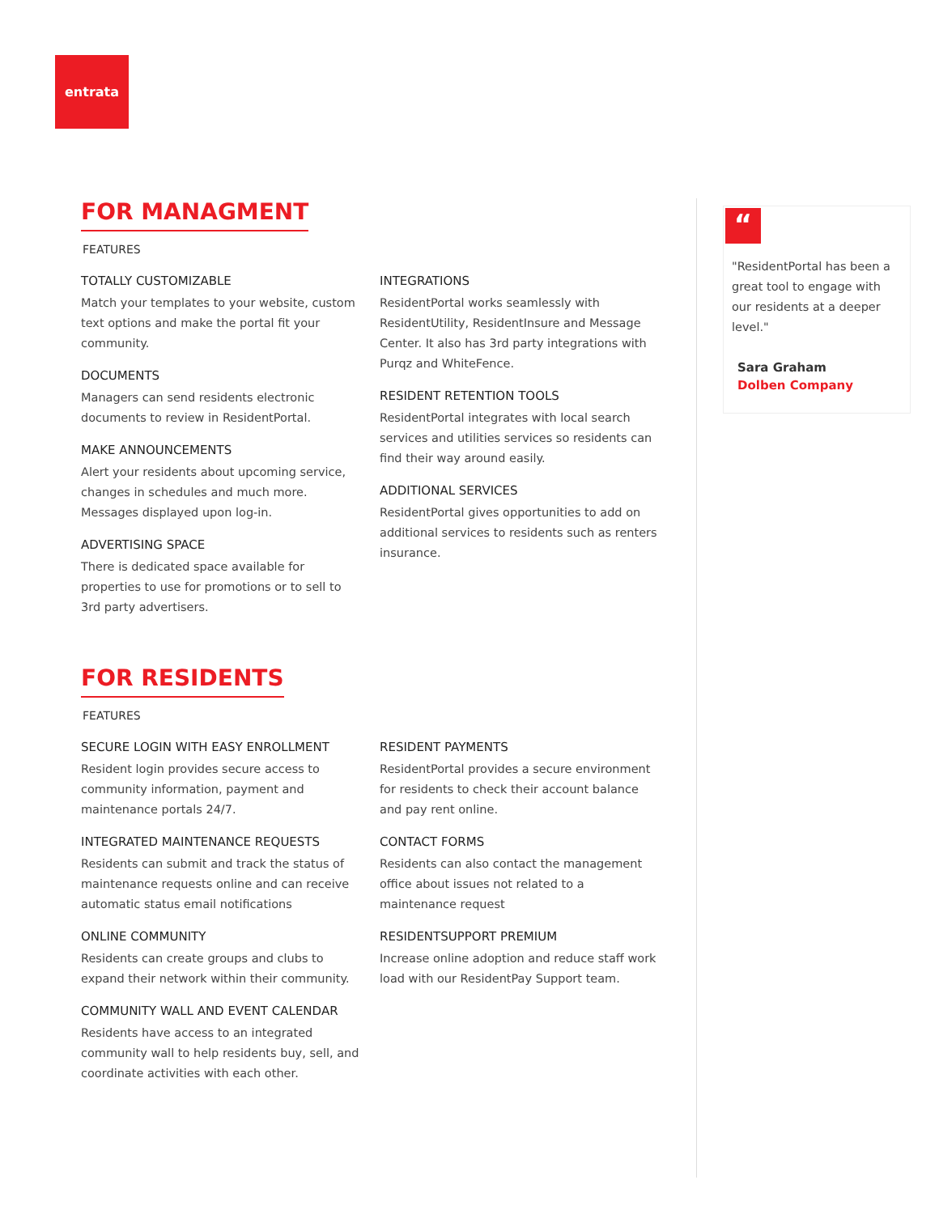entrata
FOR MANAGMENT
FEATURES
TOTALLY CUSTOMIZABLE
Match your templates to your website, custom text options and make the portal fit your community.
DOCUMENTS
Managers can send residents electronic documents to review in ResidentPortal.
MAKE ANNOUNCEMENTS
Alert your residents about upcoming service, changes in schedules and much more. Messages displayed upon log-in.
ADVERTISING SPACE
There is dedicated space available for properties to use for promotions or to sell to 3rd party advertisers.
INTEGRATIONS
ResidentPortal works seamlessly with ResidentUtility, ResidentInsure and Message Center. It also has 3rd party integrations with Purqz and WhiteFence.
RESIDENT RETENTION TOOLS
ResidentPortal integrates with local search services and utilities services so residents can find their way around easily.
ADDITIONAL SERVICES
ResidentPortal gives opportunities to add on additional services to residents such as renters insurance.
FOR RESIDENTS
FEATURES
SECURE LOGIN WITH EASY ENROLLMENT
Resident login provides secure access to community information, payment and maintenance portals 24/7.
INTEGRATED MAINTENANCE REQUESTS
Residents can submit and track the status of maintenance requests online and can receive automatic status email notifications
ONLINE COMMUNITY
Residents can create groups and clubs to expand their network within their community.
COMMUNITY WALL AND EVENT CALENDAR
Residents have access to an integrated community wall to help residents buy, sell, and coordinate activities with each other.
RESIDENT PAYMENTS
ResidentPortal provides a secure environment for residents to check their account balance and pay rent online.
CONTACT FORMS
Residents can also contact the management office about issues not related to a maintenance request
RESIDENTSUPPORT PREMIUM
Increase online adoption and reduce staff work load with our ResidentPay Support team.
“
"ResidentPortal has been a great tool to engage with our residents at a deeper level."
Sara Graham
Dolben Company